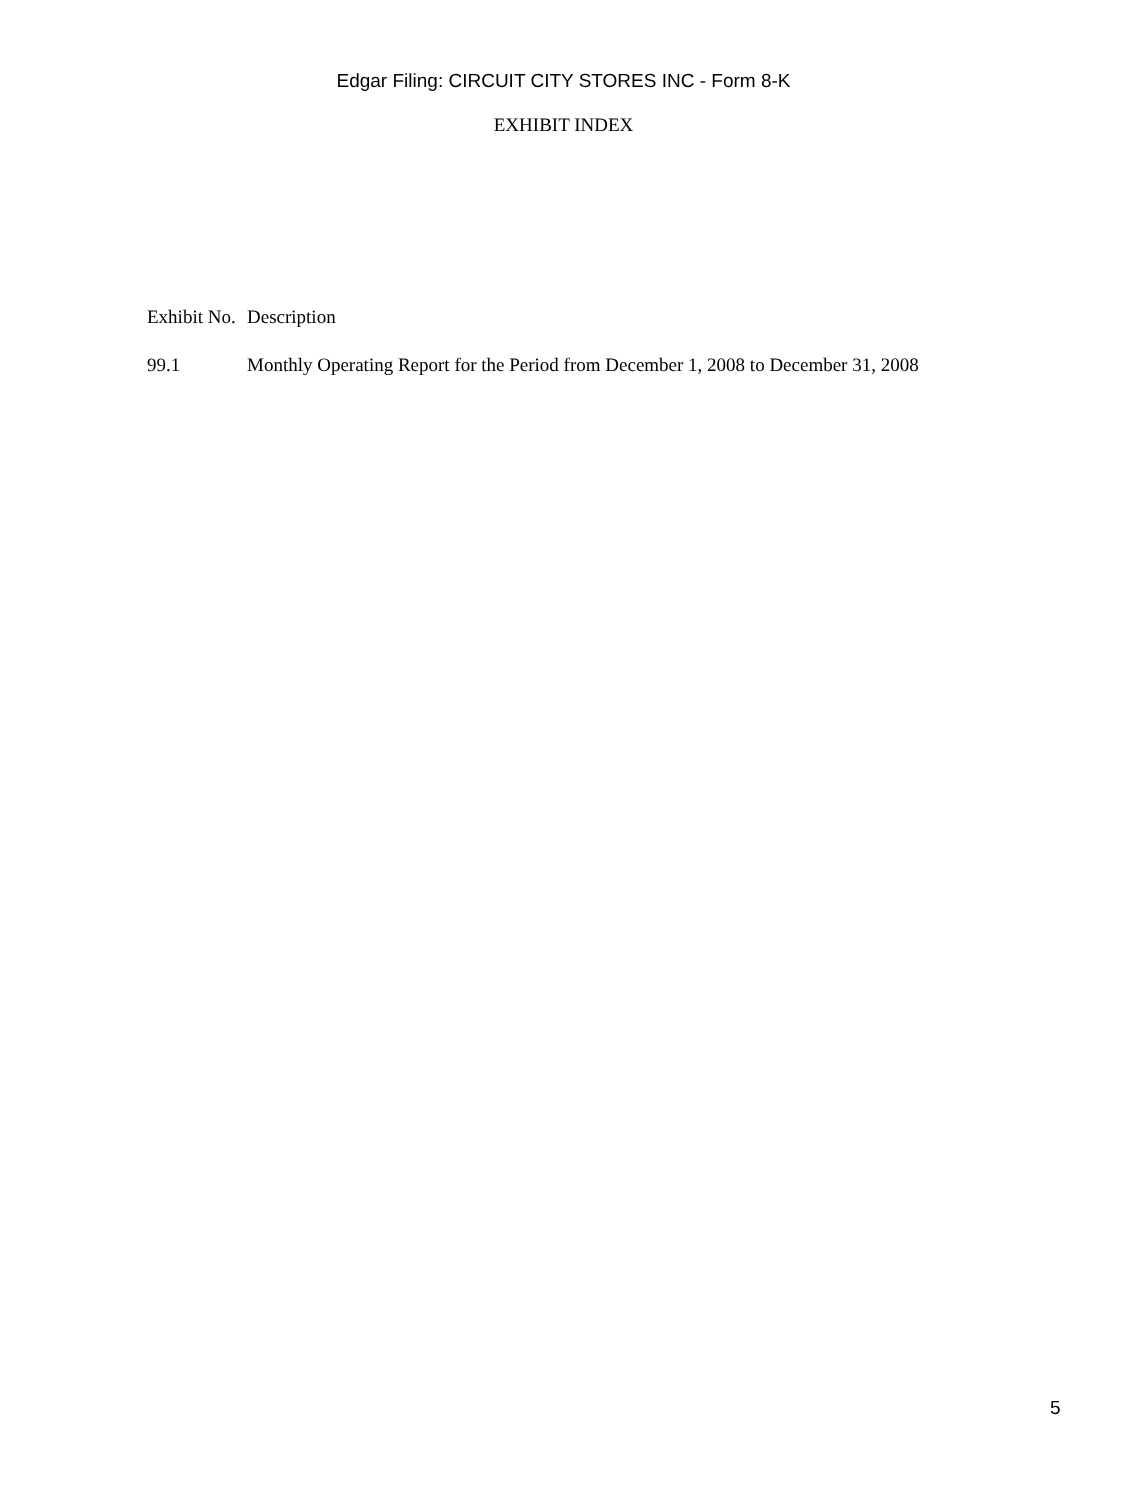Edgar Filing: CIRCUIT CITY STORES INC - Form 8-K
EXHIBIT INDEX
| Exhibit No. | Description |
| --- | --- |
| 99.1 | Monthly Operating Report for the Period from December 1, 2008 to December 31, 2008 |
5